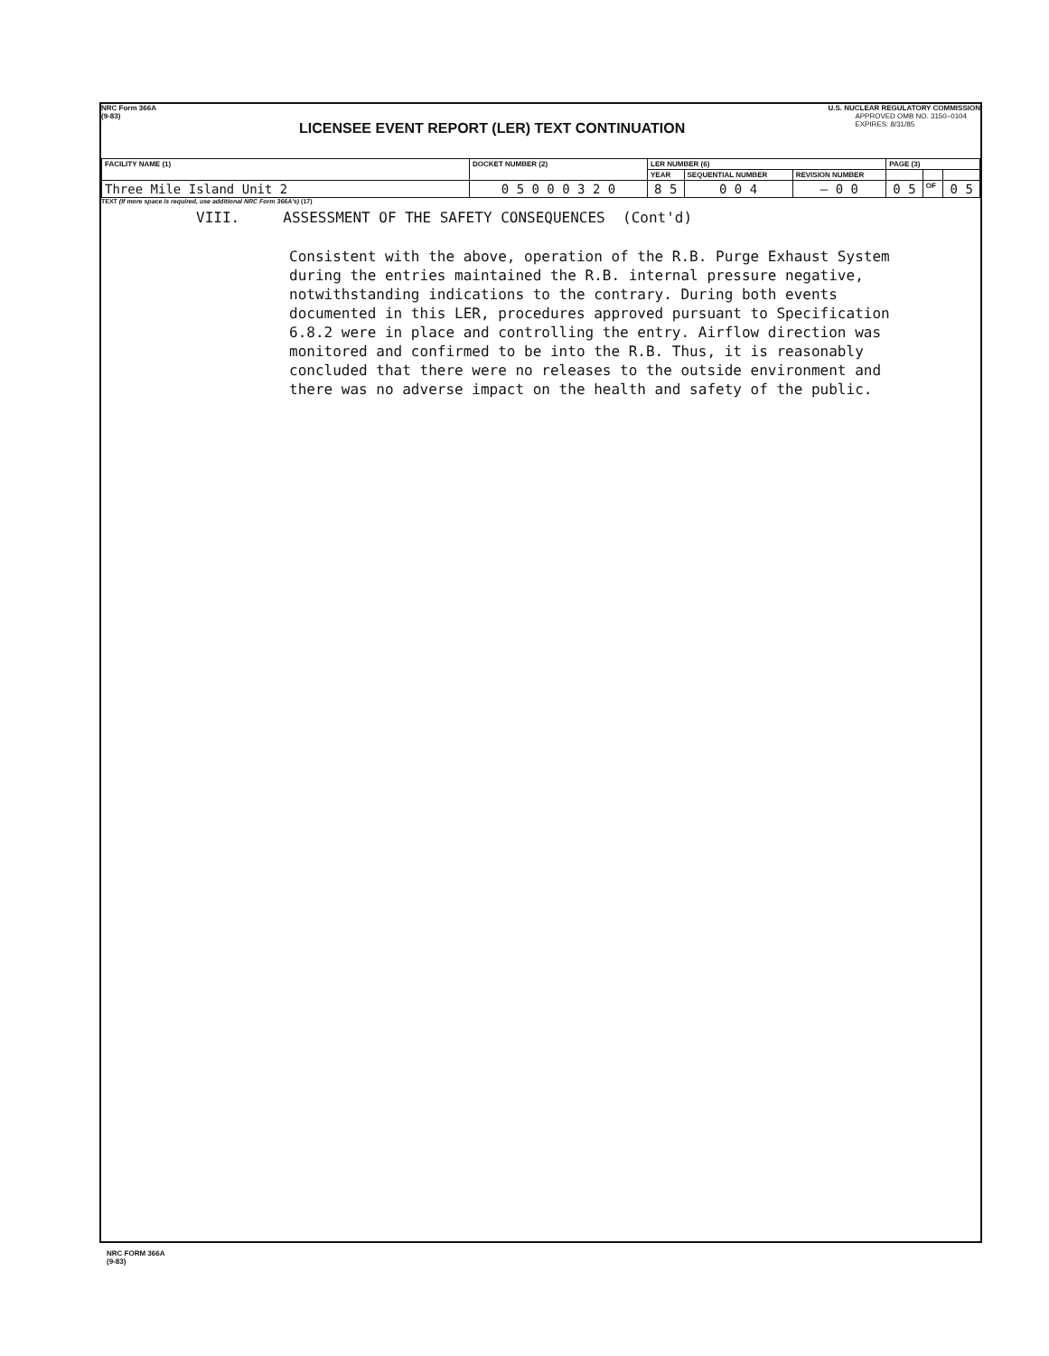NRC Form 366A
(9-83)
LICENSEE EVENT REPORT (LER) TEXT CONTINUATION
U.S. NUCLEAR REGULATORY COMMISSION
APPROVED OMB NO. 3150–0104
EXPIRES: 8/31/85
| FACILITY NAME (1) | DOCKET NUMBER (2) | LER NUMBER (6) | | | PAGE (3) | | |
| --- | --- | --- | --- | --- | --- | --- | --- |
| | | YEAR | SEQUENTIAL NUMBER | REVISION NUMBER | | | |
| Three Mile Island Unit 2 | 0 5 0 0 0 3 2 0 | 8 5 | 0 0 4 | — 0 0 | 0 5 | OF | 0 5 |
TEXT (If more space is required, use additional NRC Form 366A's) (17)
VIII. ASSESSMENT OF THE SAFETY CONSEQUENCES (Cont'd)
Consistent with the above, operation of the R.B. Purge Exhaust System during the entries maintained the R.B. internal pressure negative, notwithstanding indications to the contrary. During both events documented in this LER, procedures approved pursuant to Specification 6.8.2 were in place and controlling the entry. Airflow direction was monitored and confirmed to be into the R.B. Thus, it is reasonably concluded that there were no releases to the outside environment and there was no adverse impact on the health and safety of the public.
NRC FORM 366A
(9-83)